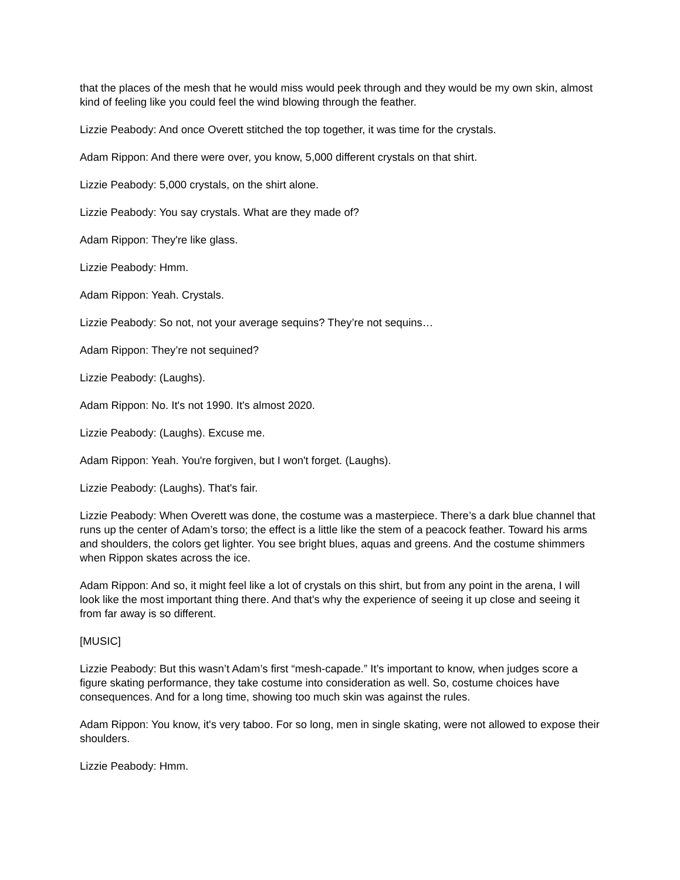that the places of the mesh that he would miss would peek through and they would be my own skin, almost kind of feeling like you could feel the wind blowing through the feather.
Lizzie Peabody: And once Overett stitched the top together, it was time for the crystals.
Adam Rippon: And there were over, you know, 5,000 different crystals on that shirt.
Lizzie Peabody: 5,000 crystals, on the shirt alone.
Lizzie Peabody: You say crystals. What are they made of?
Adam Rippon: They're like glass.
Lizzie Peabody: Hmm.
Adam Rippon: Yeah. Crystals.
Lizzie Peabody: So not, not your average sequins? They’re not sequins…
Adam Rippon: They’re not sequined?
Lizzie Peabody: (Laughs).
Adam Rippon: No. It's not 1990. It's almost 2020.
Lizzie Peabody: (Laughs). Excuse me.
Adam Rippon: Yeah. You're forgiven, but I won't forget. (Laughs).
Lizzie Peabody: (Laughs). That's fair.
Lizzie Peabody: When Overett was done, the costume was a masterpiece. There’s a dark blue channel that runs up the center of Adam’s torso; the effect is a little like the stem of a peacock feather. Toward his arms and shoulders, the colors get lighter. You see bright blues, aquas and greens. And the costume shimmers when Rippon skates across the ice.
Adam Rippon: And so, it might feel like a lot of crystals on this shirt, but from any point in the arena, I will look like the most important thing there. And that's why the experience of seeing it up close and seeing it from far away is so different.
[MUSIC]
Lizzie Peabody: But this wasn’t Adam’s first “mesh-capade.” It’s important to know, when judges score a figure skating performance, they take costume into consideration as well. So, costume choices have consequences. And for a long time, showing too much skin was against the rules.
Adam Rippon: You know, it's very taboo. For so long, men in single skating, were not allowed to expose their shoulders.
Lizzie Peabody: Hmm.